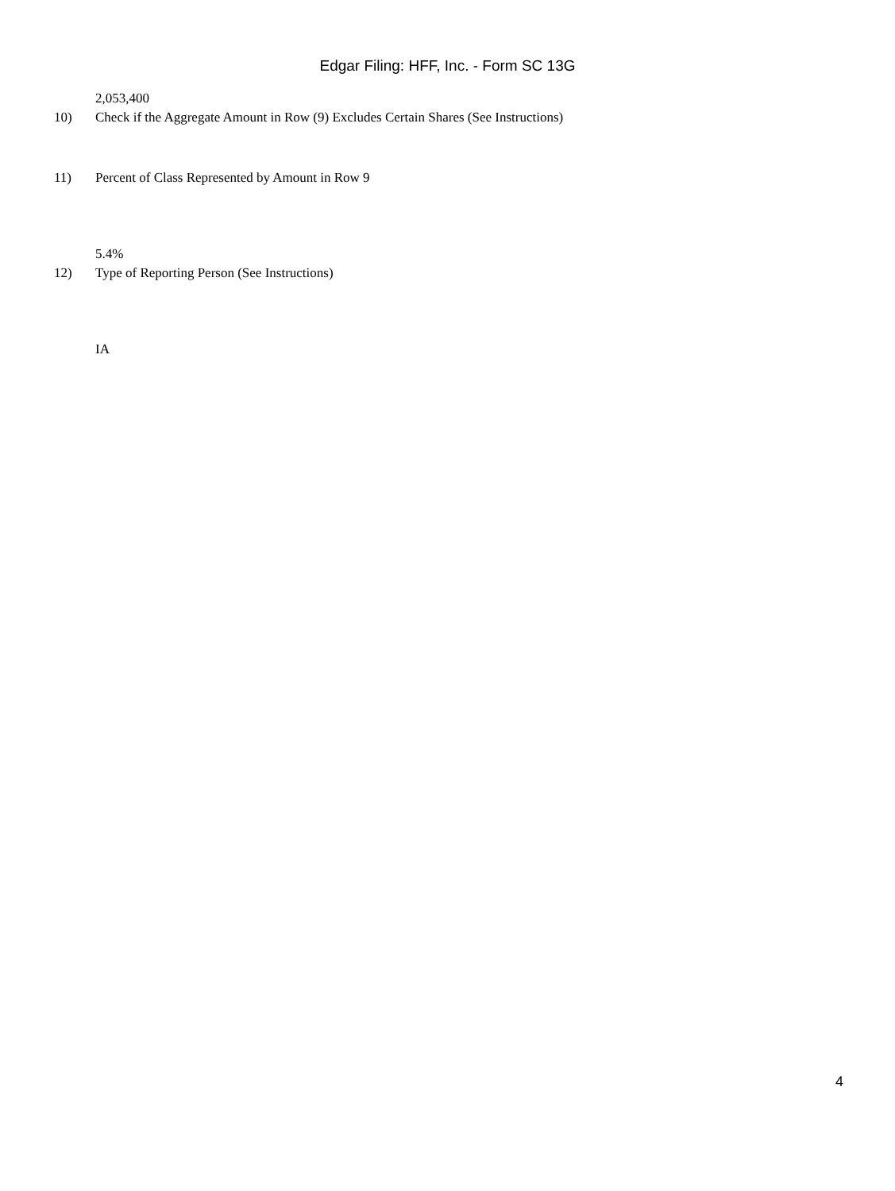Edgar Filing: HFF, Inc. - Form SC 13G
2,053,400
10) Check if the Aggregate Amount in Row (9) Excludes Certain Shares (See Instructions)
11) Percent of Class Represented by Amount in Row 9
5.4%
12) Type of Reporting Person (See Instructions)
IA
4